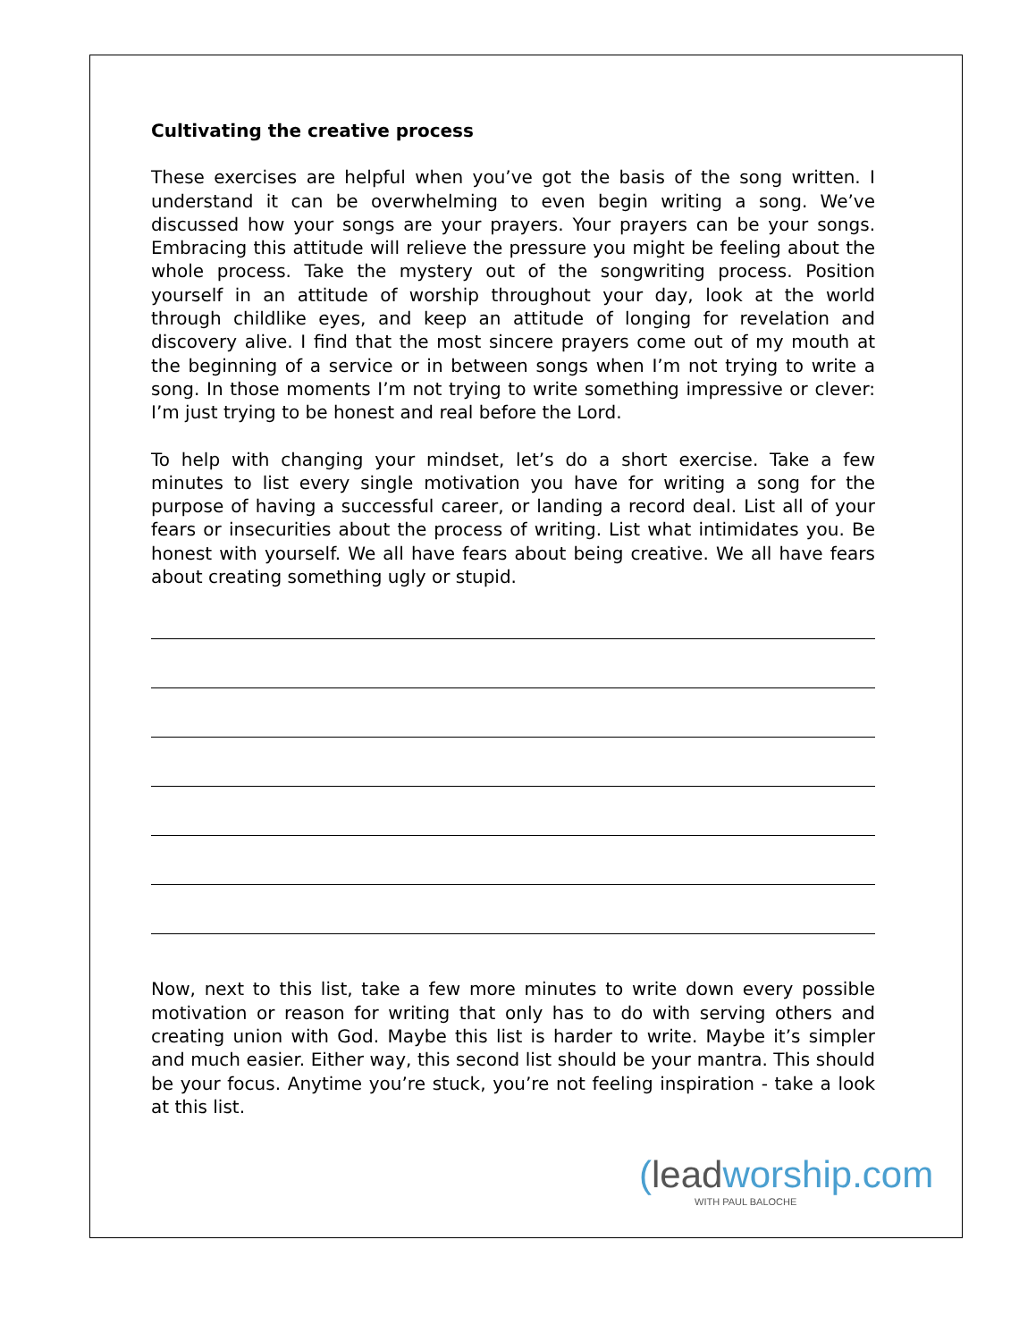Cultivating the creative process
These exercises are helpful when you’ve got the basis of the song written. I understand it can be overwhelming to even begin writing a song. We’ve discussed how your songs are your prayers. Your prayers can be your songs. Embracing this attitude will relieve the pressure you might be feeling about the whole process. Take the mystery out of the songwriting process. Position yourself in an attitude of worship throughout your day, look at the world through childlike eyes, and keep an attitude of longing for revelation and discovery alive. I find that the most sincere prayers come out of my mouth at the beginning of a service or in between songs when I’m not trying to write a song. In those moments I’m not trying to write something impressive or clever: I’m just trying to be honest and real before the Lord.
To help with changing your mindset, let’s do a short exercise. Take a few minutes to list every single motivation you have for writing a song for the purpose of having a successful career, or landing a record deal. List all of your fears or insecurities about the process of writing. List what intimidates you. Be honest with yourself. We all have fears about being creative. We all have fears about creating something ugly or stupid.
Now, next to this list, take a few more minutes to write down every possible motivation or reason for writing that only has to do with serving others and creating union with God. Maybe this list is harder to write. Maybe it’s simpler and much easier. Either way, this second list should be your mantra. This should be your focus. Anytime you’re stuck, you’re not feeling inspiration - take a look at this list.
(leadworship.com
WITH PAUL BALOCHE